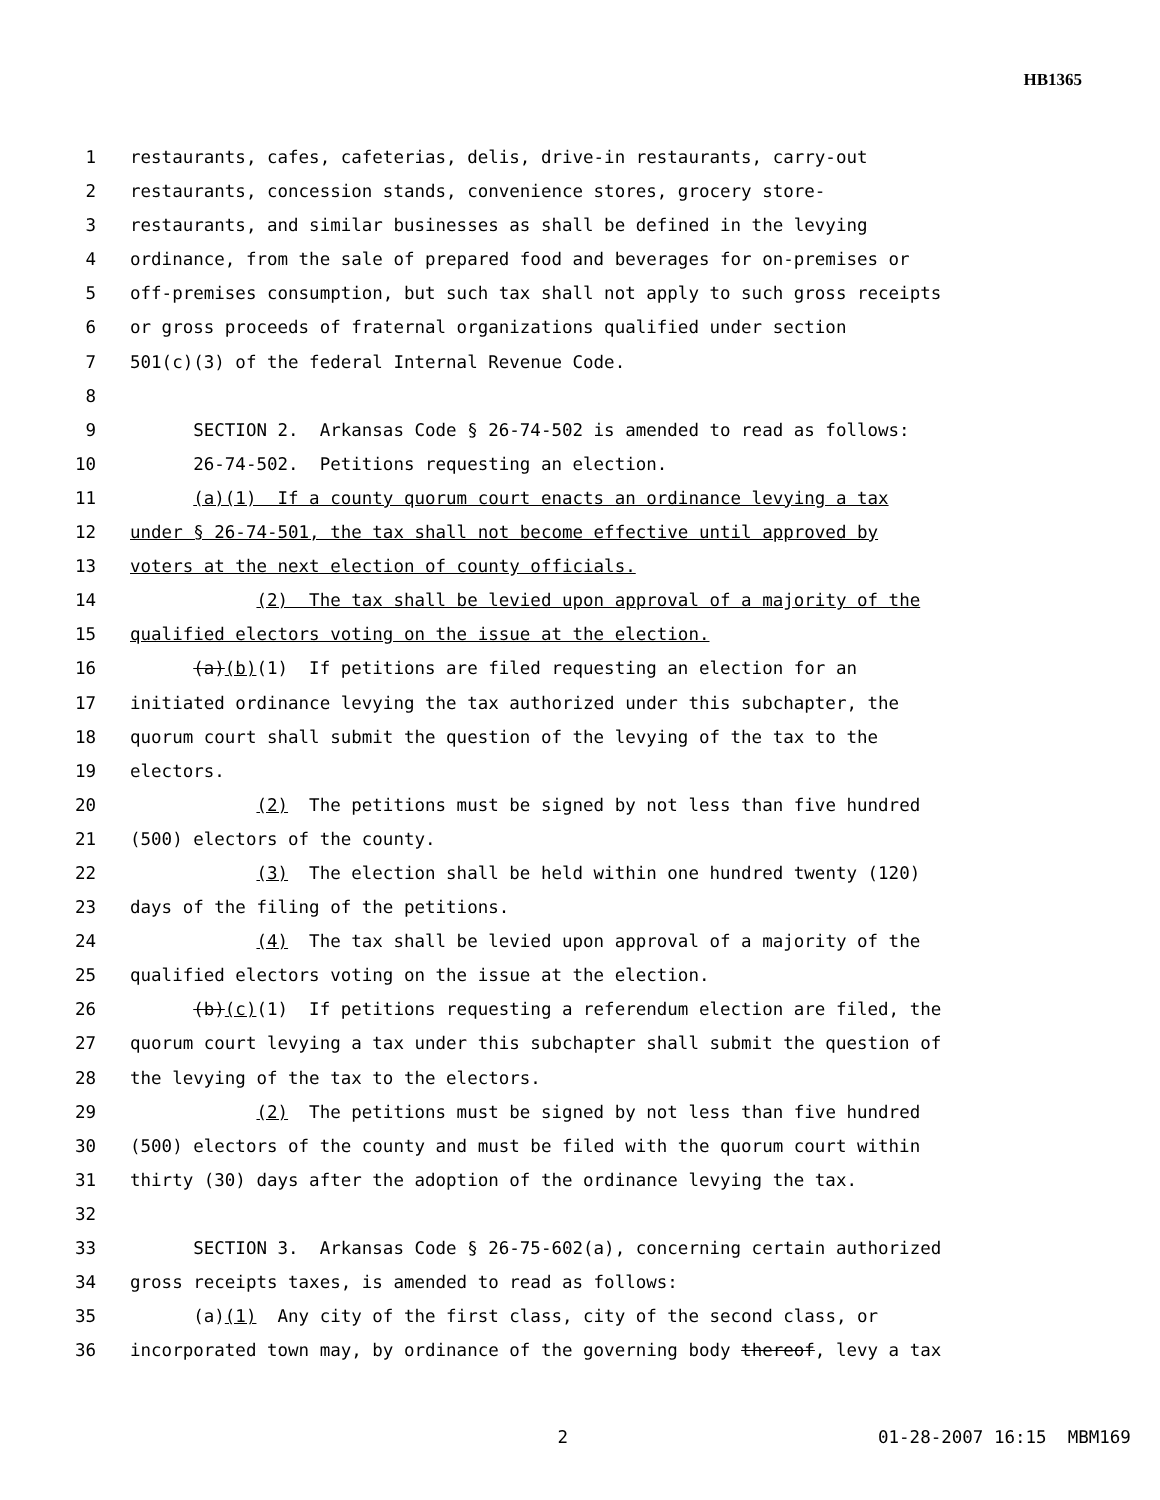HB1365
1 restaurants, cafes, cafeterias, delis, drive-in restaurants, carry-out
2 restaurants, concession stands, convenience stores, grocery store-
3 restaurants, and similar businesses as shall be defined in the levying
4 ordinance, from the sale of prepared food and beverages for on-premises or
5 off-premises consumption, but such tax shall not apply to such gross receipts
6 or gross proceeds of fraternal organizations qualified under section
7 501(c)(3) of the federal Internal Revenue Code.
8
9 SECTION 2. Arkansas Code § 26-74-502 is amended to read as follows:
10 26-74-502. Petitions requesting an election.
11 (a)(1) If a county quorum court enacts an ordinance levying a tax
12 under § 26-74-501, the tax shall not become effective until approved by
13 voters at the next election of county officials.
14 (2) The tax shall be levied upon approval of a majority of the
15 qualified electors voting on the issue at the election.
16 (a)(b)(1) If petitions are filed requesting an election for an
17 initiated ordinance levying the tax authorized under this subchapter, the
18 quorum court shall submit the question of the levying of the tax to the
19 electors.
20 (2) The petitions must be signed by not less than five hundred
21 (500) electors of the county.
22 (3) The election shall be held within one hundred twenty (120)
23 days of the filing of the petitions.
24 (4) The tax shall be levied upon approval of a majority of the
25 qualified electors voting on the issue at the election.
26 (b)(c)(1) If petitions requesting a referendum election are filed, the
27 quorum court levying a tax under this subchapter shall submit the question of
28 the levying of the tax to the electors.
29 (2) The petitions must be signed by not less than five hundred
30 (500) electors of the county and must be filed with the quorum court within
31 thirty (30) days after the adoption of the ordinance levying the tax.
32
33 SECTION 3. Arkansas Code § 26-75-602(a), concerning certain authorized
34 gross receipts taxes, is amended to read as follows:
35 (a)(1) Any city of the first class, city of the second class, or
36 incorporated town may, by ordinance of the governing body thereof, levy a tax
2 01-28-2007 16:15 MBM169